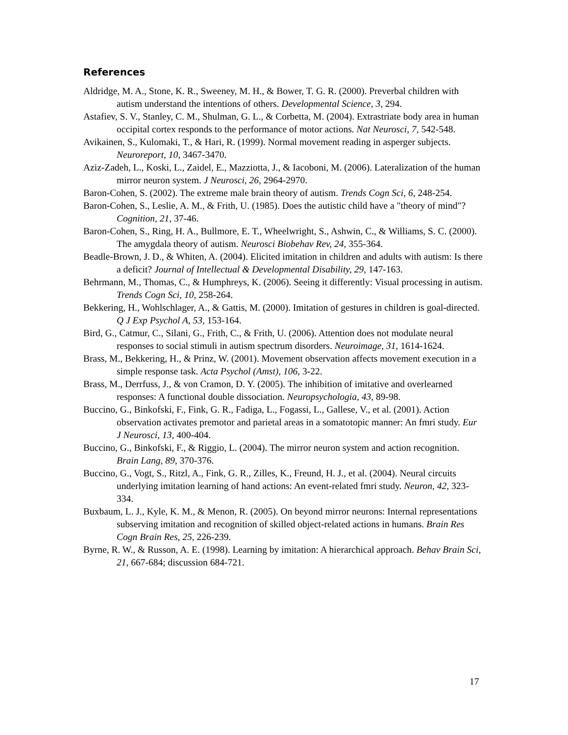References
Aldridge, M. A., Stone, K. R., Sweeney, M. H., & Bower, T. G. R. (2000). Preverbal children with autism understand the intentions of others. Developmental Science, 3, 294.
Astafiev, S. V., Stanley, C. M., Shulman, G. L., & Corbetta, M. (2004). Extrastriate body area in human occipital cortex responds to the performance of motor actions. Nat Neurosci, 7, 542-548.
Avikainen, S., Kulomaki, T., & Hari, R. (1999). Normal movement reading in asperger subjects. Neuroreport, 10, 3467-3470.
Aziz-Zadeh, L., Koski, L., Zaidel, E., Mazziotta, J., & Iacoboni, M. (2006). Lateralization of the human mirror neuron system. J Neurosci, 26, 2964-2970.
Baron-Cohen, S. (2002). The extreme male brain theory of autism. Trends Cogn Sci, 6, 248-254.
Baron-Cohen, S., Leslie, A. M., & Frith, U. (1985). Does the autistic child have a "theory of mind"? Cognition, 21, 37-46.
Baron-Cohen, S., Ring, H. A., Bullmore, E. T., Wheelwright, S., Ashwin, C., & Williams, S. C. (2000). The amygdala theory of autism. Neurosci Biobehav Rev, 24, 355-364.
Beadle-Brown, J. D., & Whiten, A. (2004). Elicited imitation in children and adults with autism: Is there a deficit? Journal of Intellectual & Developmental Disability, 29, 147-163.
Behrmann, M., Thomas, C., & Humphreys, K. (2006). Seeing it differently: Visual processing in autism. Trends Cogn Sci, 10, 258-264.
Bekkering, H., Wohlschlager, A., & Gattis, M. (2000). Imitation of gestures in children is goal-directed. Q J Exp Psychol A, 53, 153-164.
Bird, G., Catmur, C., Silani, G., Frith, C., & Frith, U. (2006). Attention does not modulate neural responses to social stimuli in autism spectrum disorders. Neuroimage, 31, 1614-1624.
Brass, M., Bekkering, H., & Prinz, W. (2001). Movement observation affects movement execution in a simple response task. Acta Psychol (Amst), 106, 3-22.
Brass, M., Derrfuss, J., & von Cramon, D. Y. (2005). The inhibition of imitative and overlearned responses: A functional double dissociation. Neuropsychologia, 43, 89-98.
Buccino, G., Binkofski, F., Fink, G. R., Fadiga, L., Fogassi, L., Gallese, V., et al. (2001). Action observation activates premotor and parietal areas in a somatotopic manner: An fmri study. Eur J Neurosci, 13, 400-404.
Buccino, G., Binkofski, F., & Riggio, L. (2004). The mirror neuron system and action recognition. Brain Lang, 89, 370-376.
Buccino, G., Vogt, S., Ritzl, A., Fink, G. R., Zilles, K., Freund, H. J., et al. (2004). Neural circuits underlying imitation learning of hand actions: An event-related fmri study. Neuron, 42, 323-334.
Buxbaum, L. J., Kyle, K. M., & Menon, R. (2005). On beyond mirror neurons: Internal representations subserving imitation and recognition of skilled object-related actions in humans. Brain Res Cogn Brain Res, 25, 226-239.
Byrne, R. W., & Russon, A. E. (1998). Learning by imitation: A hierarchical approach. Behav Brain Sci, 21, 667-684; discussion 684-721.
17